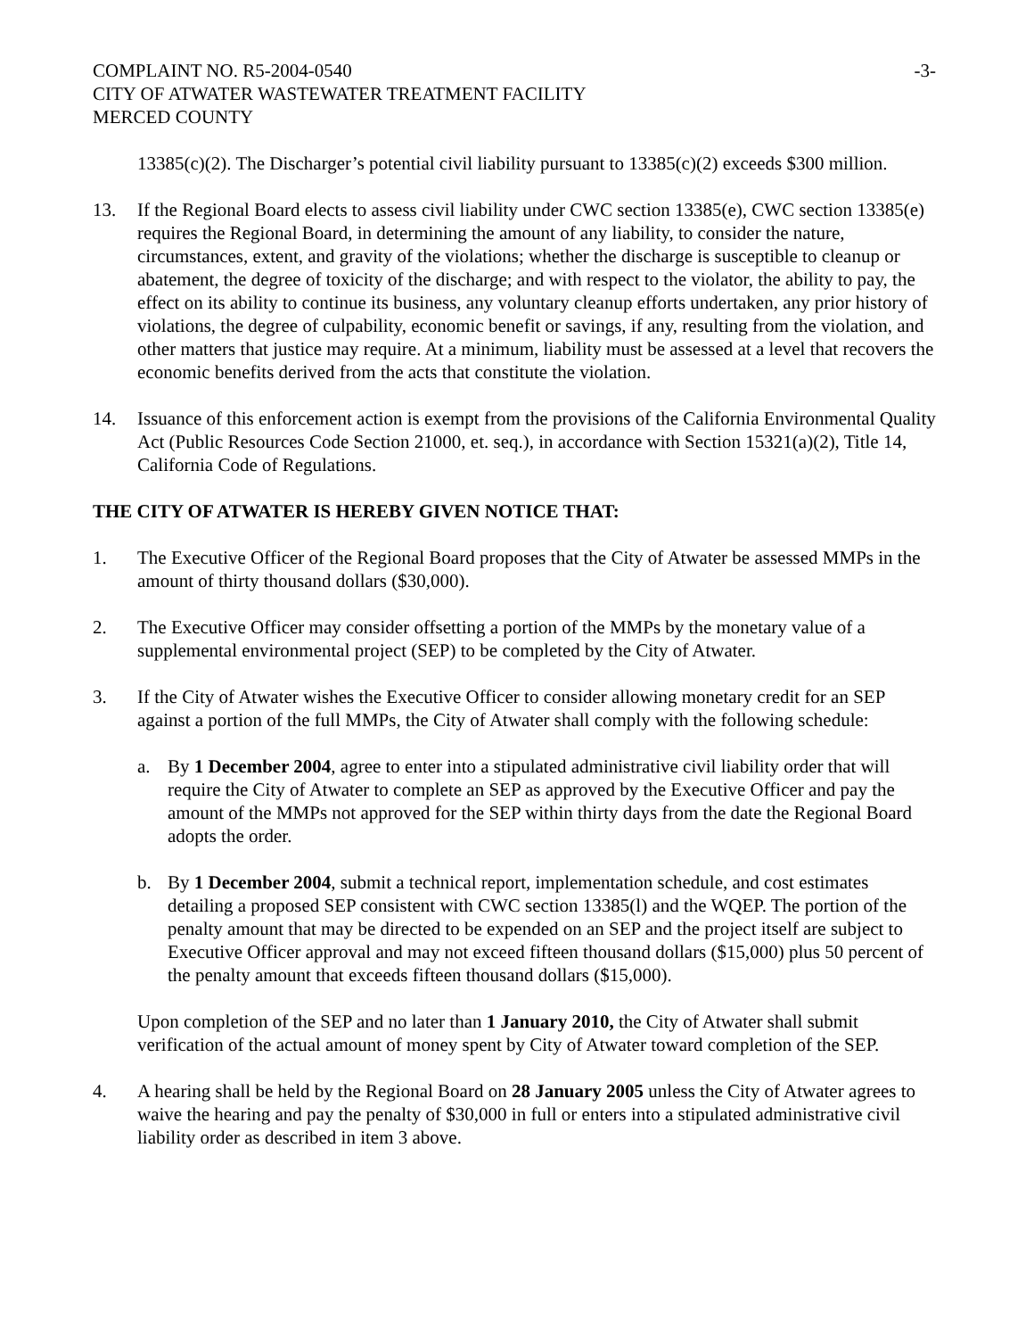COMPLAINT NO. R5-2004-0540 -3-
CITY OF ATWATER WASTEWATER TREATMENT FACILITY
MERCED COUNTY
13385(c)(2). The Discharger’s potential civil liability pursuant to 13385(c)(2) exceeds $300 million.
13. If the Regional Board elects to assess civil liability under CWC section 13385(e), CWC section 13385(e) requires the Regional Board, in determining the amount of any liability, to consider the nature, circumstances, extent, and gravity of the violations; whether the discharge is susceptible to cleanup or abatement, the degree of toxicity of the discharge; and with respect to the violator, the ability to pay, the effect on its ability to continue its business, any voluntary cleanup efforts undertaken, any prior history of violations, the degree of culpability, economic benefit or savings, if any, resulting from the violation, and other matters that justice may require. At a minimum, liability must be assessed at a level that recovers the economic benefits derived from the acts that constitute the violation.
14. Issuance of this enforcement action is exempt from the provisions of the California Environmental Quality Act (Public Resources Code Section 21000, et. seq.), in accordance with Section 15321(a)(2), Title 14, California Code of Regulations.
THE CITY OF ATWATER IS HEREBY GIVEN NOTICE THAT:
1. The Executive Officer of the Regional Board proposes that the City of Atwater be assessed MMPs in the amount of thirty thousand dollars ($30,000).
2. The Executive Officer may consider offsetting a portion of the MMPs by the monetary value of a supplemental environmental project (SEP) to be completed by the City of Atwater.
3. If the City of Atwater wishes the Executive Officer to consider allowing monetary credit for an SEP against a portion of the full MMPs, the City of Atwater shall comply with the following schedule:
a. By 1 December 2004, agree to enter into a stipulated administrative civil liability order that will require the City of Atwater to complete an SEP as approved by the Executive Officer and pay the amount of the MMPs not approved for the SEP within thirty days from the date the Regional Board adopts the order.
b. By 1 December 2004, submit a technical report, implementation schedule, and cost estimates detailing a proposed SEP consistent with CWC section 13385(l) and the WQEP. The portion of the penalty amount that may be directed to be expended on an SEP and the project itself are subject to Executive Officer approval and may not exceed fifteen thousand dollars ($15,000) plus 50 percent of the penalty amount that exceeds fifteen thousand dollars ($15,000).
Upon completion of the SEP and no later than 1 January 2010, the City of Atwater shall submit verification of the actual amount of money spent by City of Atwater toward completion of the SEP.
4. A hearing shall be held by the Regional Board on 28 January 2005 unless the City of Atwater agrees to waive the hearing and pay the penalty of $30,000 in full or enters into a stipulated administrative civil liability order as described in item 3 above.